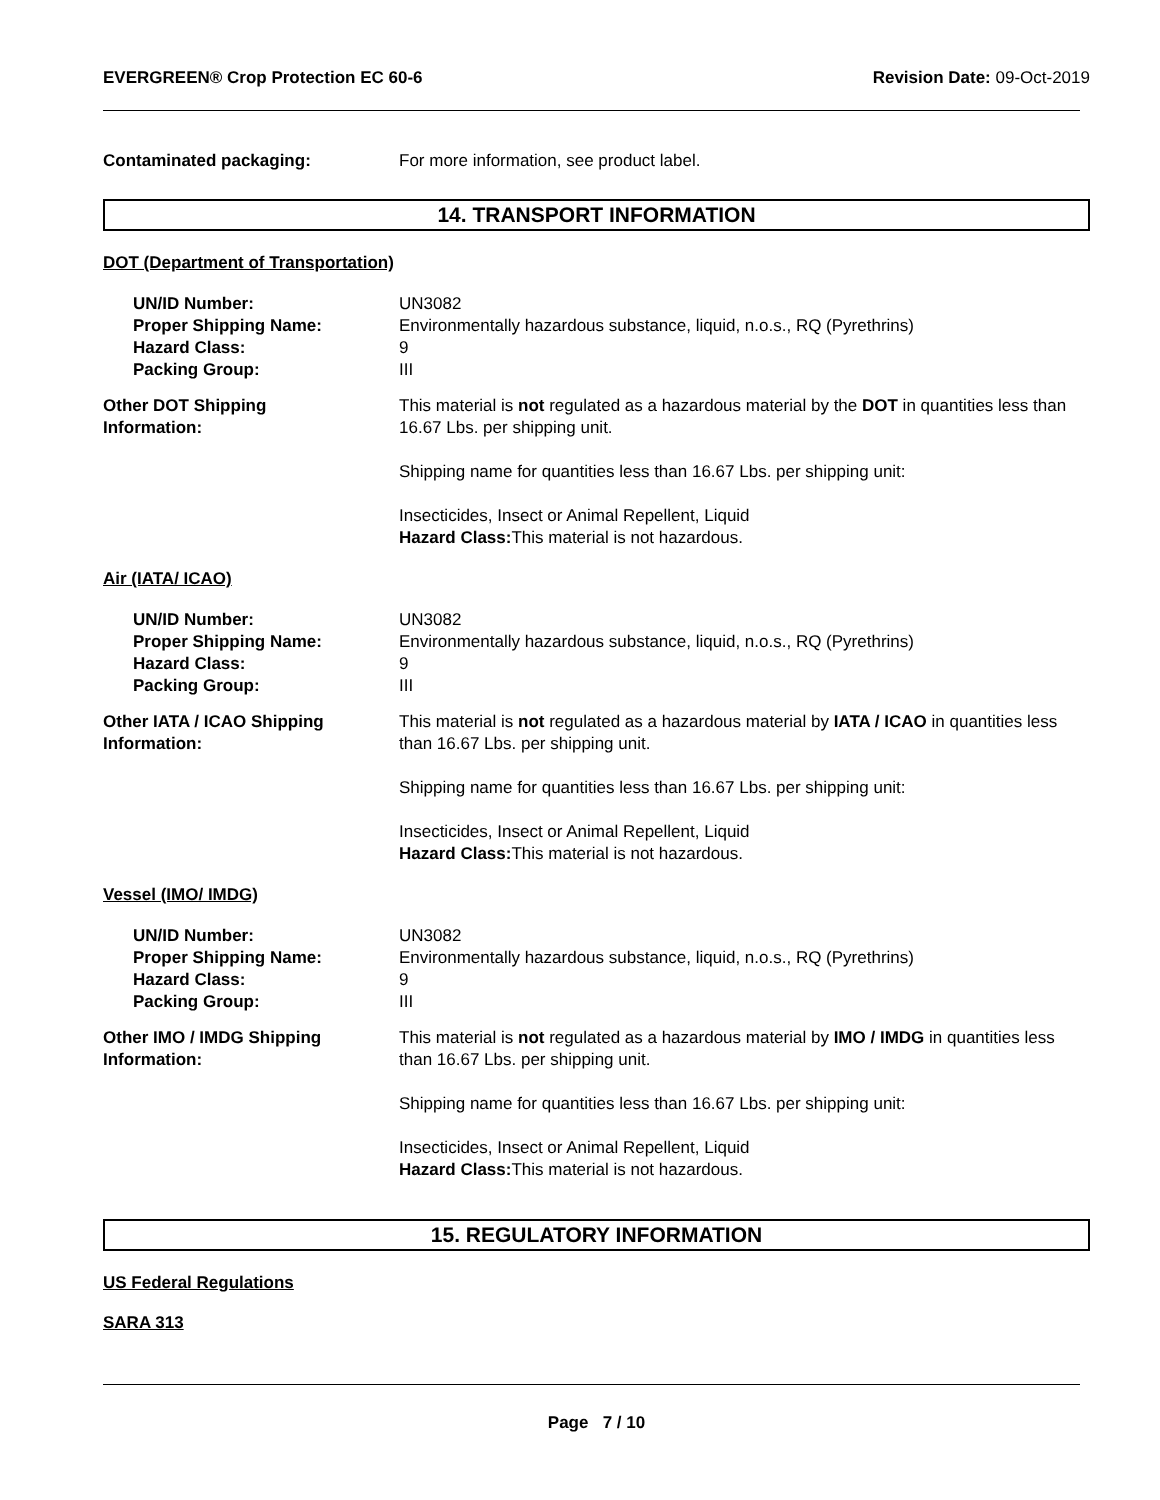EVERGREEN® Crop Protection EC 60-6 Revision Date: 09-Oct-2019
Contaminated packaging: For more information, see product label.
14. TRANSPORT INFORMATION
DOT (Department of Transportation)
UN/ID Number:
Proper Shipping Name:
Hazard Class:
Packing Group:
UN3082
Environmentally hazardous substance, liquid, n.o.s., RQ (Pyrethrins)
9
III
Other DOT Shipping
Information:
This material is not regulated as a hazardous material by the DOT in quantities less than 16.67 Lbs. per shipping unit.
Shipping name for quantities less than 16.67 Lbs. per shipping unit:
Insecticides, Insect or Animal Repellent, Liquid
Hazard Class: This material is not hazardous.
Air (IATA/ ICAO)
UN/ID Number:
Proper Shipping Name:
Hazard Class:
Packing Group:
UN3082
Environmentally hazardous substance, liquid, n.o.s., RQ (Pyrethrins)
9
III
Other IATA / ICAO Shipping
Information:
This material is not regulated as a hazardous material by IATA / ICAO in quantities less than 16.67 Lbs. per shipping unit.
Shipping name for quantities less than 16.67 Lbs. per shipping unit:
Insecticides, Insect or Animal Repellent, Liquid
Hazard Class: This material is not hazardous.
Vessel (IMO/ IMDG)
UN/ID Number:
Proper Shipping Name:
Hazard Class:
Packing Group:
UN3082
Environmentally hazardous substance, liquid, n.o.s., RQ (Pyrethrins)
9
III
Other IMO / IMDG Shipping
Information:
This material is not regulated as a hazardous material by IMO / IMDG in quantities less than 16.67 Lbs. per shipping unit.
Shipping name for quantities less than 16.67 Lbs. per shipping unit:
Insecticides, Insect or Animal Repellent, Liquid
Hazard Class: This material is not hazardous.
15. REGULATORY INFORMATION
US Federal Regulations
SARA 313
Page 7 / 10